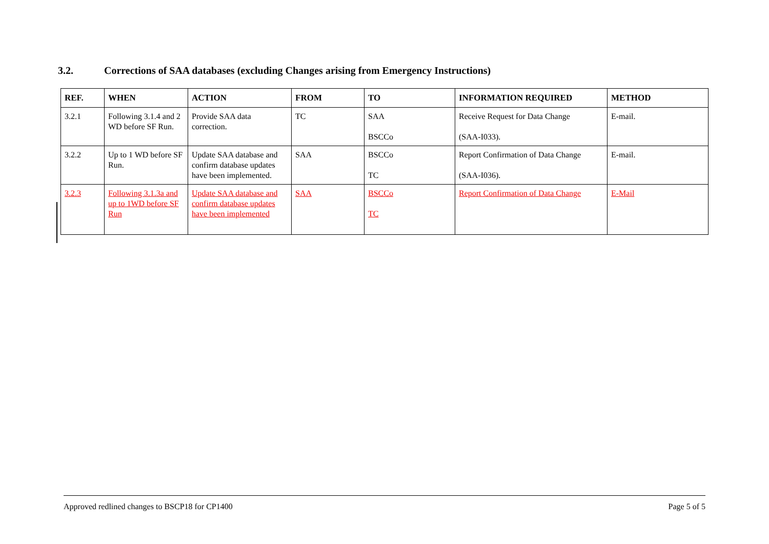3.2. Corrections of SAA databases (excluding Changes arising from Emergency Instructions)
| REF. | WHEN | ACTION | FROM | TO | INFORMATION REQUIRED | METHOD |
| --- | --- | --- | --- | --- | --- | --- |
| 3.2.1 | Following 3.1.4 and 2 WD before SF Run. | Provide SAA data correction. | TC | SAA BSCCo | Receive Request for Data Change (SAA-I033). | E-mail. |
| 3.2.2 | Up to 1 WD before SF Run. | Update SAA database and confirm database updates have been implemented. | SAA | BSCCo TC | Report Confirmation of Data Change (SAA-I036). | E-mail. |
| 3.2.3 | Following 3.1.3a and up to 1WD before SF Run | Update SAA database and confirm database updates have been implemented | SAA | BSCCo TC | Report Confirmation of Data Change | E-Mail |
Approved redlined changes to BSCP18 for CP1400 Page 5 of 5